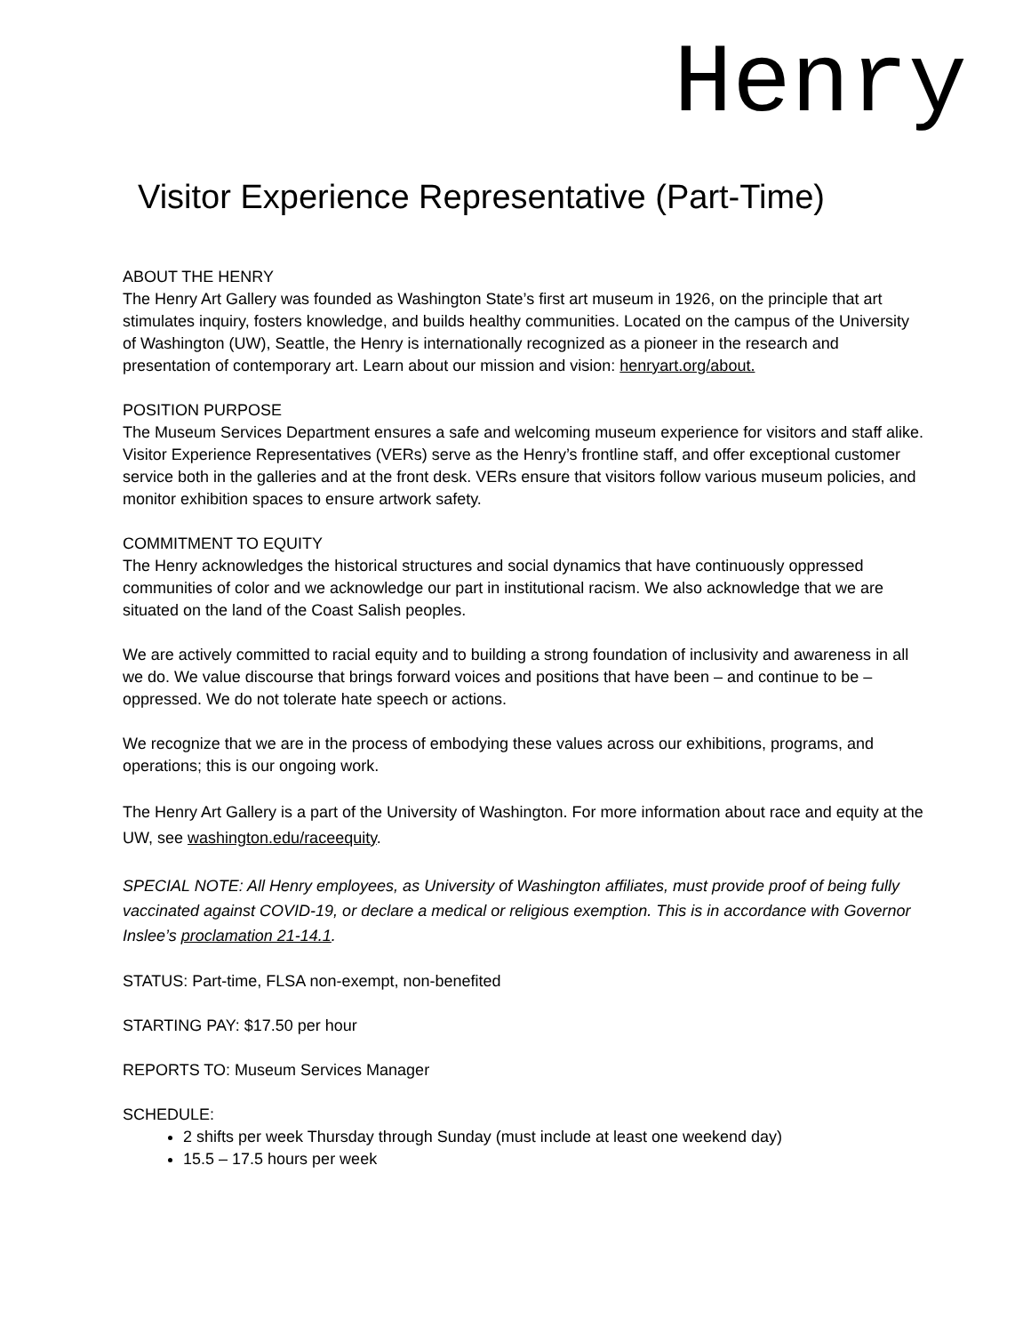Henry
Visitor Experience Representative (Part-Time)
ABOUT THE HENRY
The Henry Art Gallery was founded as Washington State’s first art museum in 1926, on the principle that art stimulates inquiry, fosters knowledge, and builds healthy communities. Located on the campus of the University of Washington (UW), Seattle, the Henry is internationally recognized as a pioneer in the research and presentation of contemporary art. Learn about our mission and vision: henryart.org/about.
POSITION PURPOSE
The Museum Services Department ensures a safe and welcoming museum experience for visitors and staff alike. Visitor Experience Representatives (VERs) serve as the Henry’s frontline staff, and offer exceptional customer service both in the galleries and at the front desk. VERs ensure that visitors follow various museum policies, and monitor exhibition spaces to ensure artwork safety.
COMMITMENT TO EQUITY
The Henry acknowledges the historical structures and social dynamics that have continuously oppressed communities of color and we acknowledge our part in institutional racism. We also acknowledge that we are situated on the land of the Coast Salish peoples.
We are actively committed to racial equity and to building a strong foundation of inclusivity and awareness in all we do. We value discourse that brings forward voices and positions that have been – and continue to be – oppressed. We do not tolerate hate speech or actions.
We recognize that we are in the process of embodying these values across our exhibitions, programs, and operations; this is our ongoing work.
The Henry Art Gallery is a part of the University of Washington. For more information about race and equity at the UW, see washington.edu/raceequity.
SPECIAL NOTE: All Henry employees, as University of Washington affiliates, must provide proof of being fully vaccinated against COVID-19, or declare a medical or religious exemption. This is in accordance with Governor Inslee’s proclamation 21-14.1.
STATUS: Part-time, FLSA non-exempt, non-benefited
STARTING PAY: $17.50 per hour
REPORTS TO: Museum Services Manager
SCHEDULE:
2 shifts per week Thursday through Sunday (must include at least one weekend day)
15.5 – 17.5 hours per week